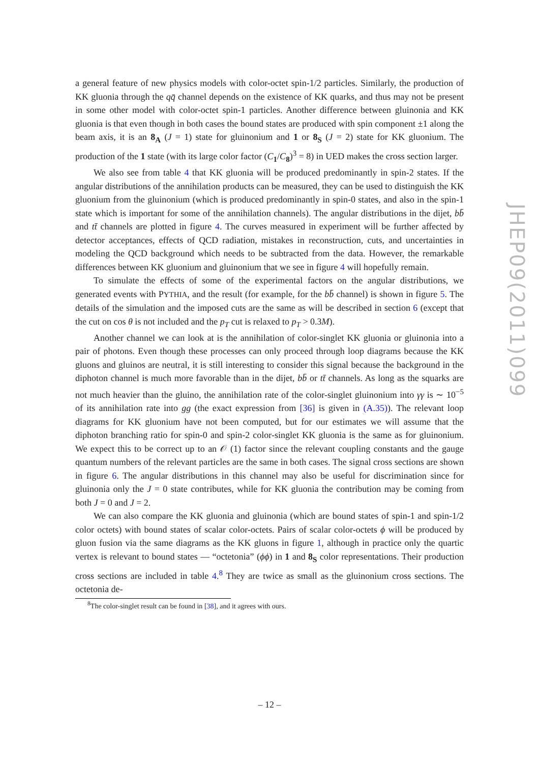a general feature of new physics models with color-octet spin-1/2 particles. Similarly, the production of KK gluonia through the qq̄ channel depends on the existence of KK quarks, and thus may not be present in some other model with color-octet spin-1 particles. Another difference between gluinonia and KK gluonia is that even though in both cases the bound states are produced with spin component ±1 along the beam axis, it is an 8<sub>A</sub> (J = 1) state for gluinonium and 1 or 8<sub>S</sub> (J = 2) state for KK gluonium. The production of the 1 state (with its large color factor (C<sub>1</sub>/C<sub>8</sub>)<sup>3</sup> = 8) in UED makes the cross section larger.
We also see from table 4 that KK gluonia will be produced predominantly in spin-2 states. If the angular distributions of the annihilation products can be measured, they can be used to distinguish the KK gluonium from the gluinonium (which is produced predominantly in spin-0 states, and also in the spin-1 state which is important for some of the annihilation channels). The angular distributions in the dijet, bb̄ and tt̄ channels are plotted in figure 4. The curves measured in experiment will be further affected by detector acceptances, effects of QCD radiation, mistakes in reconstruction, cuts, and uncertainties in modeling the QCD background which needs to be subtracted from the data. However, the remarkable differences between KK gluonium and gluinonium that we see in figure 4 will hopefully remain.
To simulate the effects of some of the experimental factors on the angular distributions, we generated events with PYTHIA, and the result (for example, for the bb̄ channel) is shown in figure 5. The details of the simulation and the imposed cuts are the same as will be described in section 6 (except that the cut on cos θ is not included and the p<sub>T</sub> cut is relaxed to p<sub>T</sub> > 0.3M).
Another channel we can look at is the annihilation of color-singlet KK gluonia or gluinonia into a pair of photons. Even though these processes can only proceed through loop diagrams because the KK gluons and gluinos are neutral, it is still interesting to consider this signal because the background in the diphoton channel is much more favorable than in the dijet, bb̄ or tt̄ channels. As long as the squarks are not much heavier than the gluino, the annihilation rate of the color-singlet gluinonium into γγ is ∼ 10<sup>−5</sup> of its annihilation rate into gg (the exact expression from [36] is given in (A.35)). The relevant loop diagrams for KK gluonium have not been computed, but for our estimates we will assume that the diphoton branching ratio for spin-0 and spin-2 color-singlet KK gluonia is the same as for gluinonium. We expect this to be correct up to an 𝒪 (1) factor since the relevant coupling constants and the gauge quantum numbers of the relevant particles are the same in both cases. The signal cross sections are shown in figure 6. The angular distributions in this channel may also be useful for discrimination since for gluinonia only the J = 0 state contributes, while for KK gluonia the contribution may be coming from both J = 0 and J = 2.
We can also compare the KK gluonia and gluinonia (which are bound states of spin-1 and spin-1/2 color octets) with bound states of scalar color-octets. Pairs of scalar color-octets ϕ will be produced by gluon fusion via the same diagrams as the KK gluons in figure 1, although in practice only the quartic vertex is relevant to bound states — “octetonia” (ϕϕ) in 1 and 8<sub>S</sub> color representations. Their production cross sections are included in table 4.<sup>8</sup> They are twice as small as the gluinonium cross sections. The octetonia de-
<sup>8</sup> The color-singlet result can be found in [38], and it agrees with ours.
JHEP09(2011)099
– 12 –